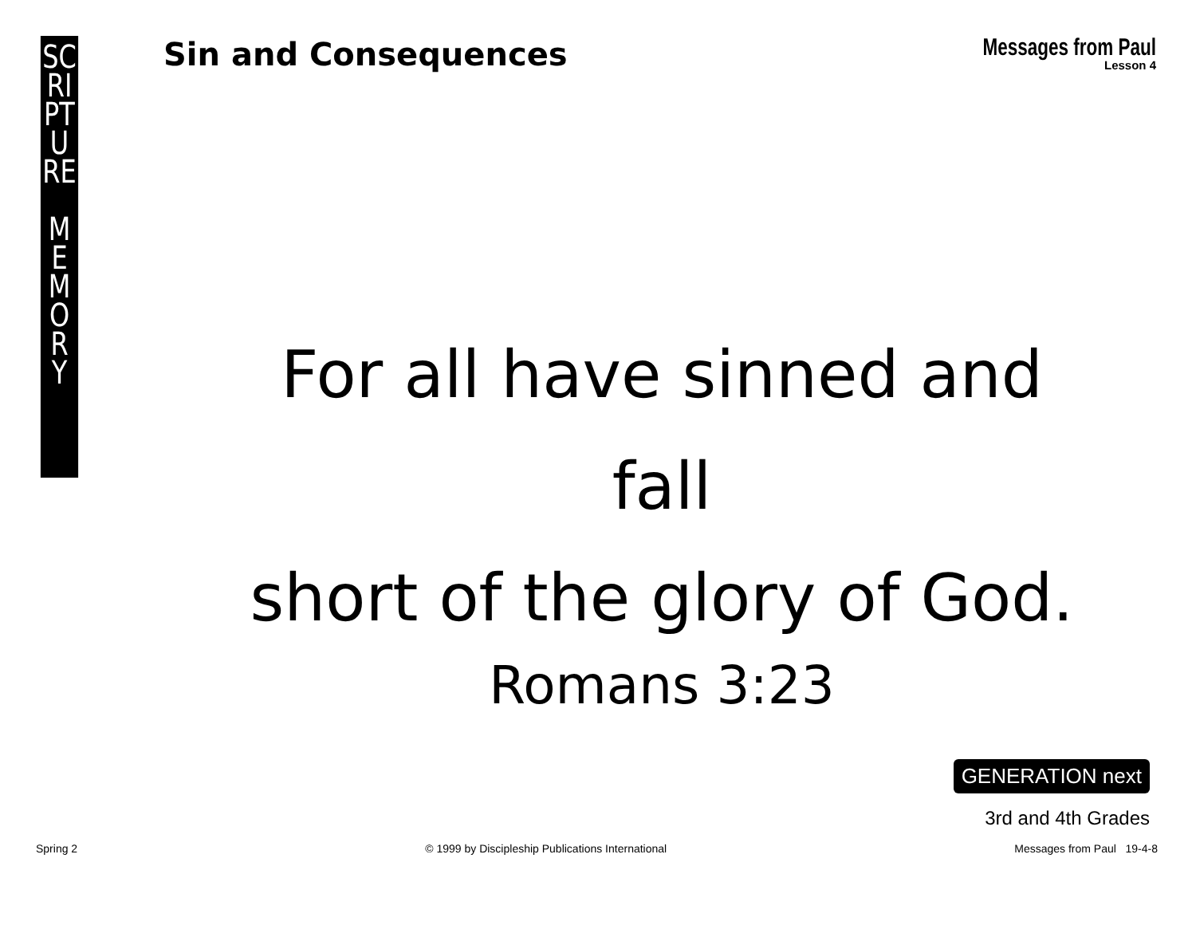SC
RI
PT
U
RE
M
E
M
O
R
Y
Sin and Consequences
Messages from Paul
Lesson 4
For all have sinned and fall
short of the glory of God.
Romans 3:23
GENERATION next
3rd and 4th Grades
Spring 2 © 1999 by Discipleship Publications International Messages from Paul 19-4-8